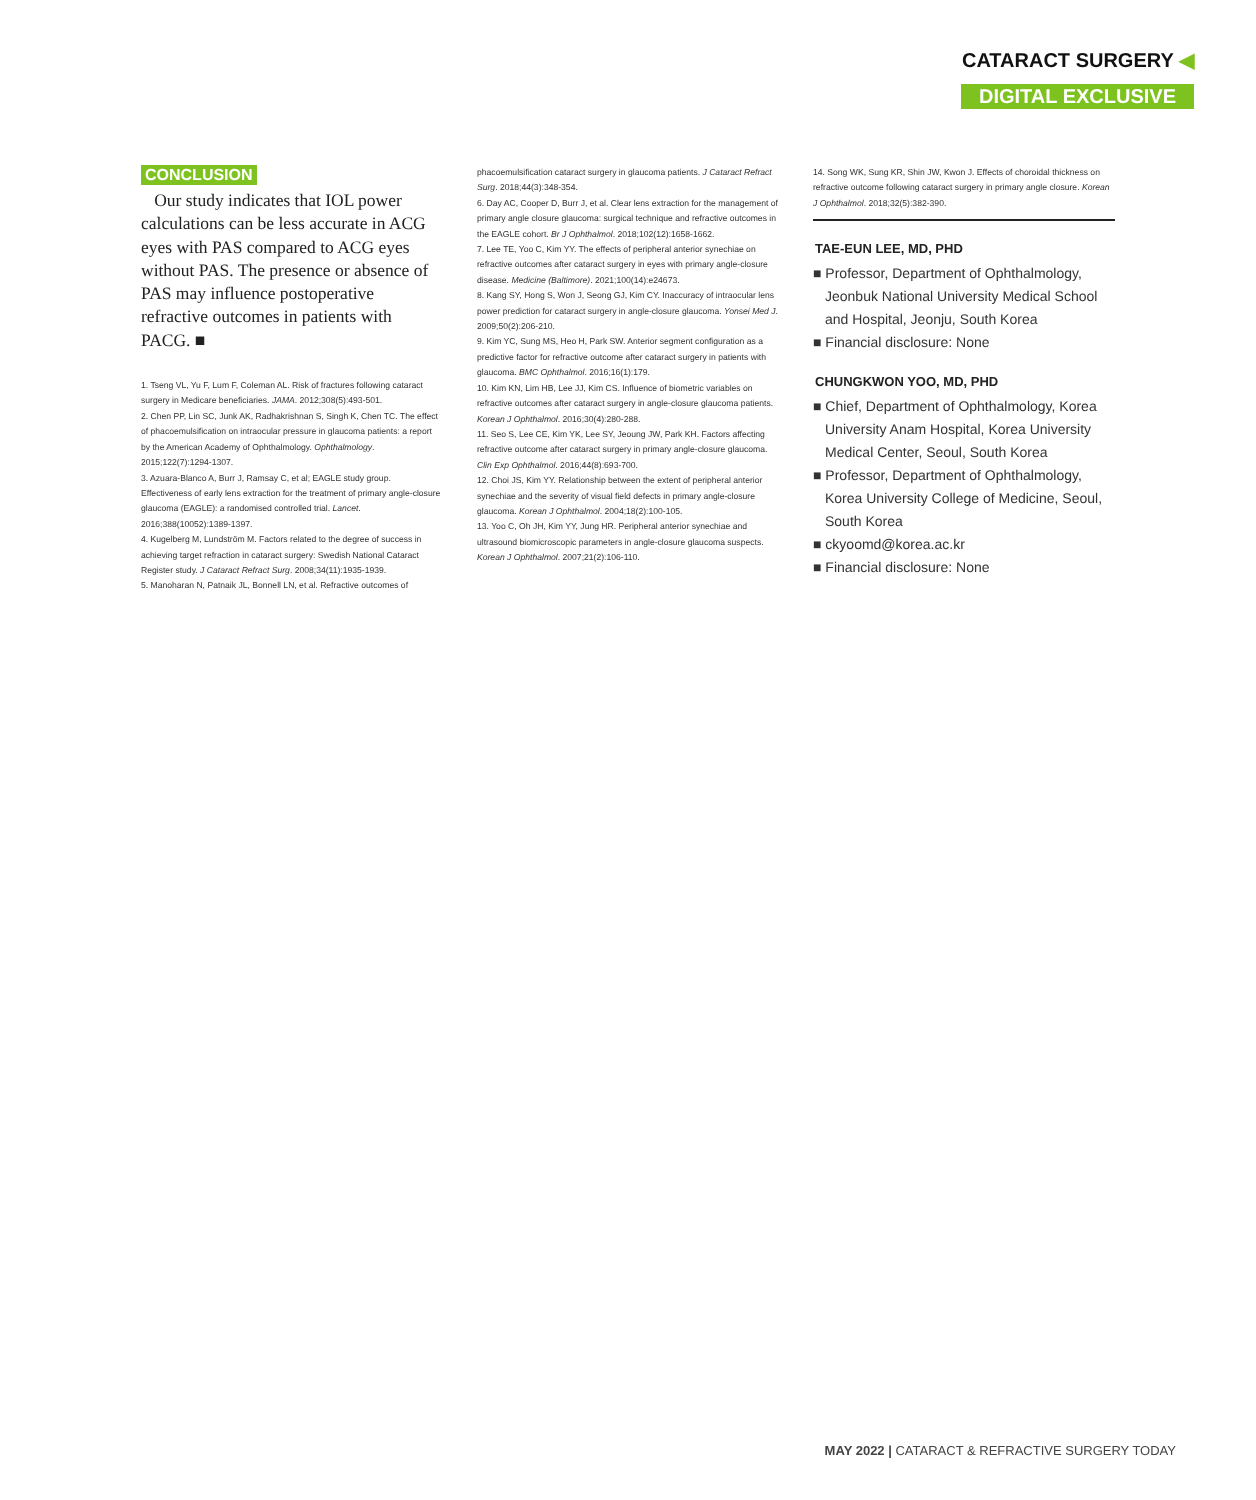CATARACT SURGERY ◀
DIGITAL EXCLUSIVE
CONCLUSION
Our study indicates that IOL power calculations can be less accurate in ACG eyes with PAS compared to ACG eyes without PAS. The presence or absence of PAS may influence postoperative refractive outcomes in patients with PACG. ■
1. Tseng VL, Yu F, Lum F, Coleman AL. Risk of fractures following cataract surgery in Medicare beneficiaries. JAMA. 2012;308(5):493-501.
2. Chen PP, Lin SC, Junk AK, Radhakrishnan S, Singh K, Chen TC. The effect of phacoemulsification on intraocular pressure in glaucoma patients: a report by the American Academy of Ophthalmology. Ophthalmology. 2015;122(7):1294-1307.
3. Azuara-Blanco A, Burr J, Ramsay C, et al; EAGLE study group. Effectiveness of early lens extraction for the treatment of primary angle-closure glaucoma (EAGLE): a randomised controlled trial. Lancet. 2016;388(10052):1389-1397.
4. Kugelberg M, Lundström M. Factors related to the degree of success in achieving target refraction in cataract surgery: Swedish National Cataract Register study. J Cataract Refract Surg. 2008;34(11):1935-1939.
5. Manoharan N, Patnaik JL, Bonnell LN, et al. Refractive outcomes of
phacoemulsification cataract surgery in glaucoma patients. J Cataract Refract Surg. 2018;44(3):348-354.
6. Day AC, Cooper D, Burr J, et al. Clear lens extraction for the management of primary angle closure glaucoma: surgical technique and refractive outcomes in the EAGLE cohort. Br J Ophthalmol. 2018;102(12):1658-1662.
7. Lee TE, Yoo C, Kim YY. The effects of peripheral anterior synechiae on refractive outcomes after cataract surgery in eyes with primary angle-closure disease. Medicine (Baltimore). 2021;100(14):e24673.
8. Kang SY, Hong S, Won J, Seong GJ, Kim CY. Inaccuracy of intraocular lens power prediction for cataract surgery in angle-closure glaucoma. Yonsei Med J. 2009;50(2):206-210.
9. Kim YC, Sung MS, Heo H, Park SW. Anterior segment configuration as a predictive factor for refractive outcome after cataract surgery in patients with glaucoma. BMC Ophthalmol. 2016;16(1):179.
10. Kim KN, Lim HB, Lee JJ, Kim CS. Influence of biometric variables on refractive outcomes after cataract surgery in angle-closure glaucoma patients. Korean J Ophthalmol. 2016;30(4):280-288.
11. Seo S, Lee CE, Kim YK, Lee SY, Jeoung JW, Park KH. Factors affecting refractive outcome after cataract surgery in primary angle-closure glaucoma. Clin Exp Ophthalmol. 2016;44(8):693-700.
12. Choi JS, Kim YY. Relationship between the extent of peripheral anterior synechiae and the severity of visual field defects in primary angle-closure glaucoma. Korean J Ophthalmol. 2004;18(2):100-105.
13. Yoo C, Oh JH, Kim YY, Jung HR. Peripheral anterior synechiae and ultrasound biomicroscopic parameters in angle-closure glaucoma suspects. Korean J Ophthalmol. 2007;21(2):106-110.
14. Song WK, Sung KR, Shin JW, Kwon J. Effects of choroidal thickness on refractive outcome following cataract surgery in primary angle closure. Korean J Ophthalmol. 2018;32(5):382-390.
TAE-EUN LEE, MD, PHD
■ Professor, Department of Ophthalmology, Jeonbuk National University Medical School and Hospital, Jeonju, South Korea
■ Financial disclosure: None
CHUNGKWON YOO, MD, PHD
■ Chief, Department of Ophthalmology, Korea University Anam Hospital, Korea University Medical Center, Seoul, South Korea
■ Professor, Department of Ophthalmology, Korea University College of Medicine, Seoul, South Korea
■ ckyoomd@korea.ac.kr
■ Financial disclosure: None
MAY 2022 | CATARACT & REFRACTIVE SURGERY TODAY